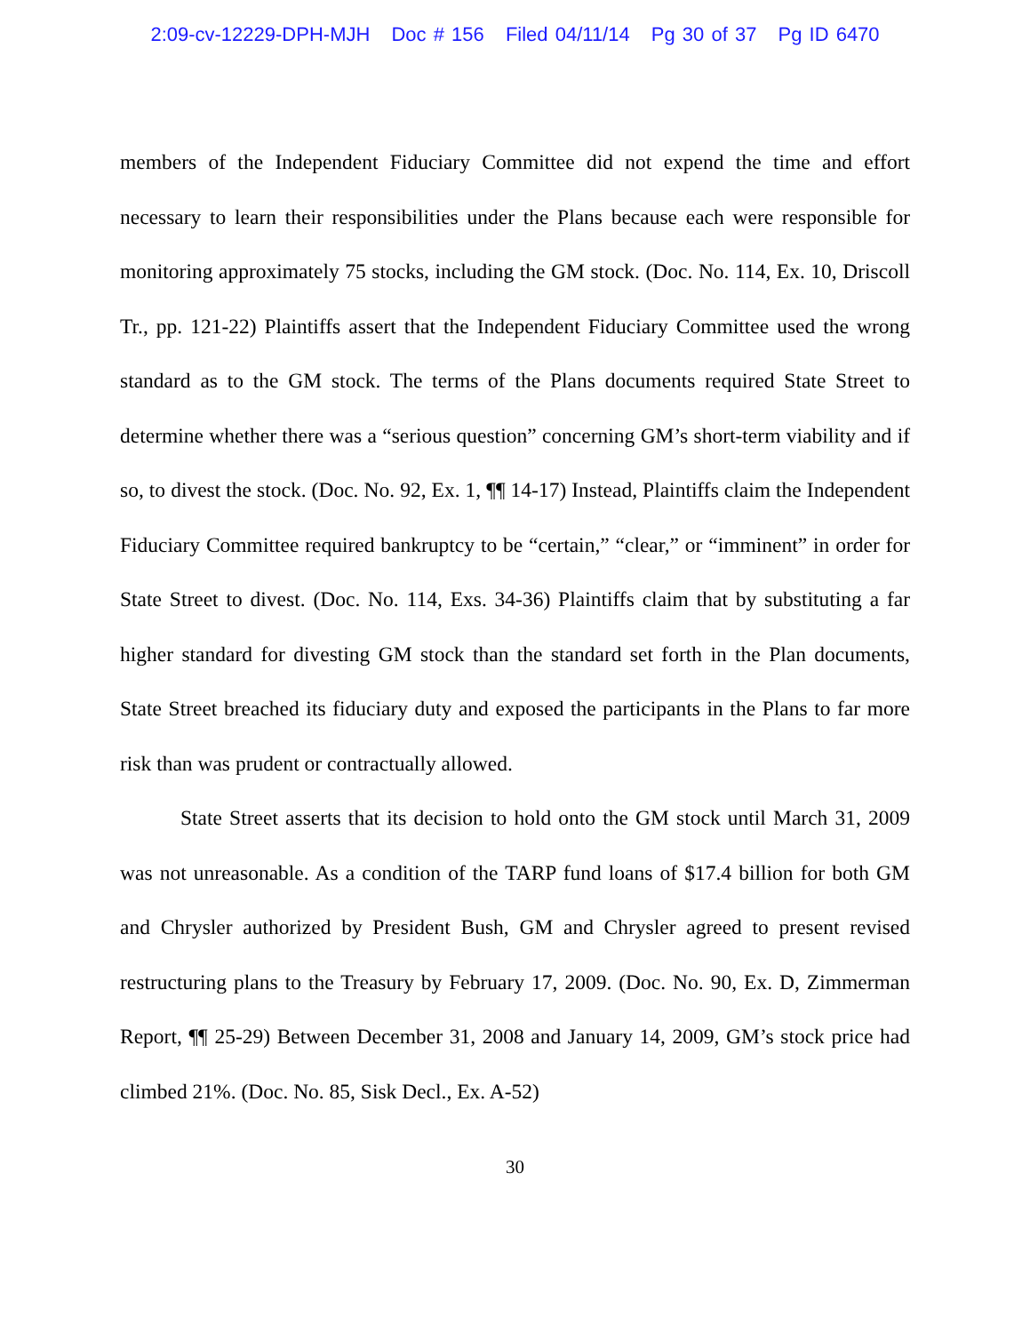2:09-cv-12229-DPH-MJH Doc # 156 Filed 04/11/14 Pg 30 of 37 Pg ID 6470
members of the Independent Fiduciary Committee did not expend the time and effort necessary to learn their responsibilities under the Plans because each were responsible for monitoring approximately 75 stocks, including the GM stock. (Doc. No. 114, Ex. 10, Driscoll Tr., pp. 121-22) Plaintiffs assert that the Independent Fiduciary Committee used the wrong standard as to the GM stock. The terms of the Plans documents required State Street to determine whether there was a “serious question” concerning GM’s short-term viability and if so, to divest the stock. (Doc. No. 92, Ex. 1, ¶¶ 14-17) Instead, Plaintiffs claim the Independent Fiduciary Committee required bankruptcy to be “certain,” “clear,” or “imminent” in order for State Street to divest. (Doc. No. 114, Exs. 34-36) Plaintiffs claim that by substituting a far higher standard for divesting GM stock than the standard set forth in the Plan documents, State Street breached its fiduciary duty and exposed the participants in the Plans to far more risk than was prudent or contractually allowed.
State Street asserts that its decision to hold onto the GM stock until March 31, 2009 was not unreasonable. As a condition of the TARP fund loans of $17.4 billion for both GM and Chrysler authorized by President Bush, GM and Chrysler agreed to present revised restructuring plans to the Treasury by February 17, 2009. (Doc. No. 90, Ex. D, Zimmerman Report, ¶¶ 25-29) Between December 31, 2008 and January 14, 2009, GM’s stock price had climbed 21%. (Doc. No. 85, Sisk Decl., Ex. A-52)
30